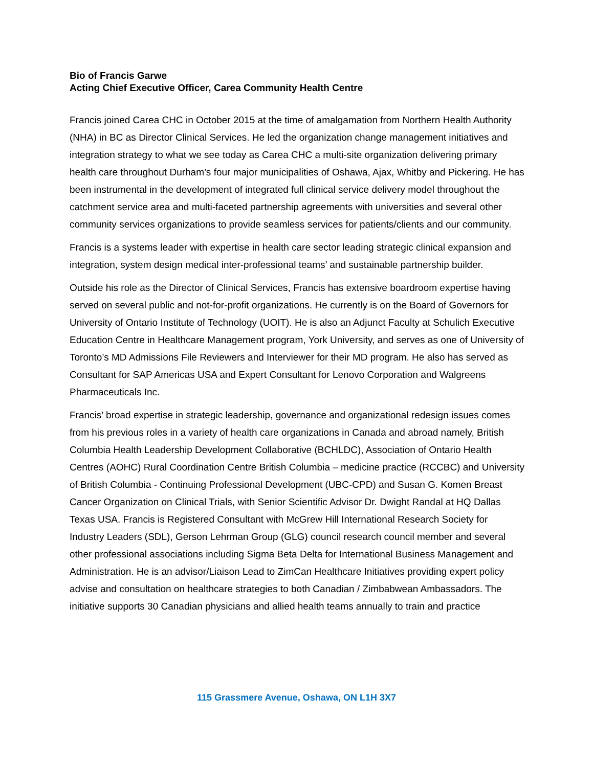Bio of Francis Garwe
Acting Chief Executive Officer, Carea Community Health Centre
Francis joined Carea CHC in October 2015 at the time of amalgamation from Northern Health Authority (NHA) in BC as Director Clinical Services. He led the organization change management initiatives and integration strategy to what we see today as Carea CHC a multi-site organization delivering primary health care throughout Durham’s four major municipalities of Oshawa, Ajax, Whitby and Pickering. He has been instrumental in the development of integrated full clinical service delivery model throughout the catchment service area and multi-faceted partnership agreements with universities and several other community services organizations to provide seamless services for patients/clients and our community.
Francis is a systems leader with expertise in health care sector leading strategic clinical expansion and integration, system design medical inter-professional teams’ and sustainable partnership builder.
Outside his role as the Director of Clinical Services, Francis has extensive boardroom expertise having served on several public and not-for-profit organizations. He currently is on the Board of Governors for University of Ontario Institute of Technology (UOIT). He is also an Adjunct Faculty at Schulich Executive Education Centre in Healthcare Management program, York University, and serves as one of University of Toronto’s MD Admissions File Reviewers and Interviewer for their MD program. He also has served as Consultant for SAP Americas USA and Expert Consultant for Lenovo Corporation and Walgreens Pharmaceuticals Inc.
Francis’ broad expertise in strategic leadership, governance and organizational redesign issues comes from his previous roles in a variety of health care organizations in Canada and abroad namely, British Columbia Health Leadership Development Collaborative (BCHLDC), Association of Ontario Health Centres (AOHC) Rural Coordination Centre British Columbia – medicine practice (RCCBC) and University of British Columbia - Continuing Professional Development (UBC-CPD) and Susan G. Komen Breast Cancer Organization on Clinical Trials, with Senior Scientific Advisor Dr. Dwight Randal at HQ Dallas Texas USA. Francis is Registered Consultant with McGrew Hill International Research Society for Industry Leaders (SDL), Gerson Lehrman Group (GLG) council research council member and several other professional associations including Sigma Beta Delta for International Business Management and Administration. He is an advisor/Liaison Lead to ZimCan Healthcare Initiatives providing expert policy advise and consultation on healthcare strategies to both Canadian / Zimbabwean Ambassadors. The initiative supports 30 Canadian physicians and allied health teams annually to train and practice
115 Grassmere Avenue, Oshawa, ON L1H 3X7